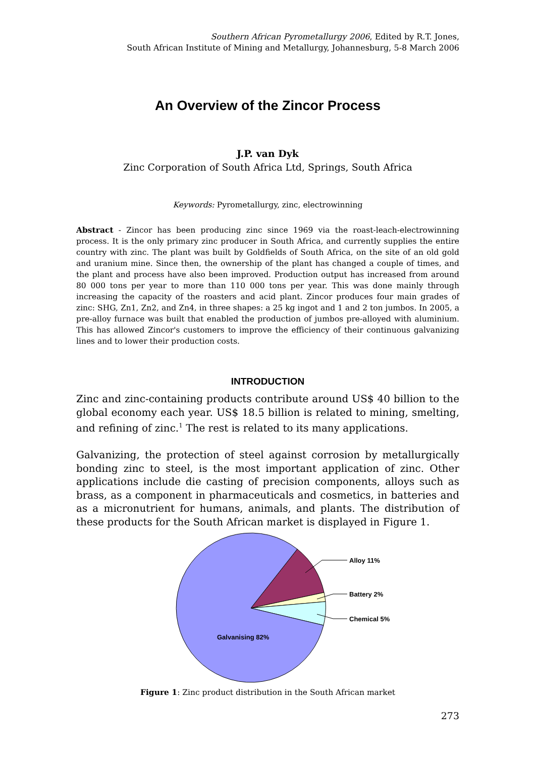Southern African Pyrometallurgy 2006, Edited by R.T. Jones,
South African Institute of Mining and Metallurgy, Johannesburg, 5-8 March 2006
An Overview of the Zincor Process
J.P. van Dyk
Zinc Corporation of South Africa Ltd, Springs, South Africa
Keywords: Pyrometallurgy, zinc, electrowinning
Abstract - Zincor has been producing zinc since 1969 via the roast-leach-electrowinning process. It is the only primary zinc producer in South Africa, and currently supplies the entire country with zinc. The plant was built by Goldfields of South Africa, on the site of an old gold and uranium mine. Since then, the ownership of the plant has changed a couple of times, and the plant and process have also been improved. Production output has increased from around 80 000 tons per year to more than 110 000 tons per year. This was done mainly through increasing the capacity of the roasters and acid plant. Zincor produces four main grades of zinc: SHG, Zn1, Zn2, and Zn4, in three shapes: a 25 kg ingot and 1 and 2 ton jumbos. In 2005, a pre-alloy furnace was built that enabled the production of jumbos pre-alloyed with aluminium. This has allowed Zincor's customers to improve the efficiency of their continuous galvanizing lines and to lower their production costs.
INTRODUCTION
Zinc and zinc-containing products contribute around US$ 40 billion to the global economy each year. US$ 18.5 billion is related to mining, smelting, and refining of zinc.<sup>1</sup> The rest is related to its many applications.
Galvanizing, the protection of steel against corrosion by metallurgically bonding zinc to steel, is the most important application of zinc. Other applications include die casting of precision components, alloys such as brass, as a component in pharmaceuticals and cosmetics, in batteries and as a micronutrient for humans, animals, and plants. The distribution of these products for the South African market is displayed in Figure 1.
Alloy 11%
Battery 2%
Chemical 5%
Galvanising 82%
Figure 1: Zinc product distribution in the South African market
273